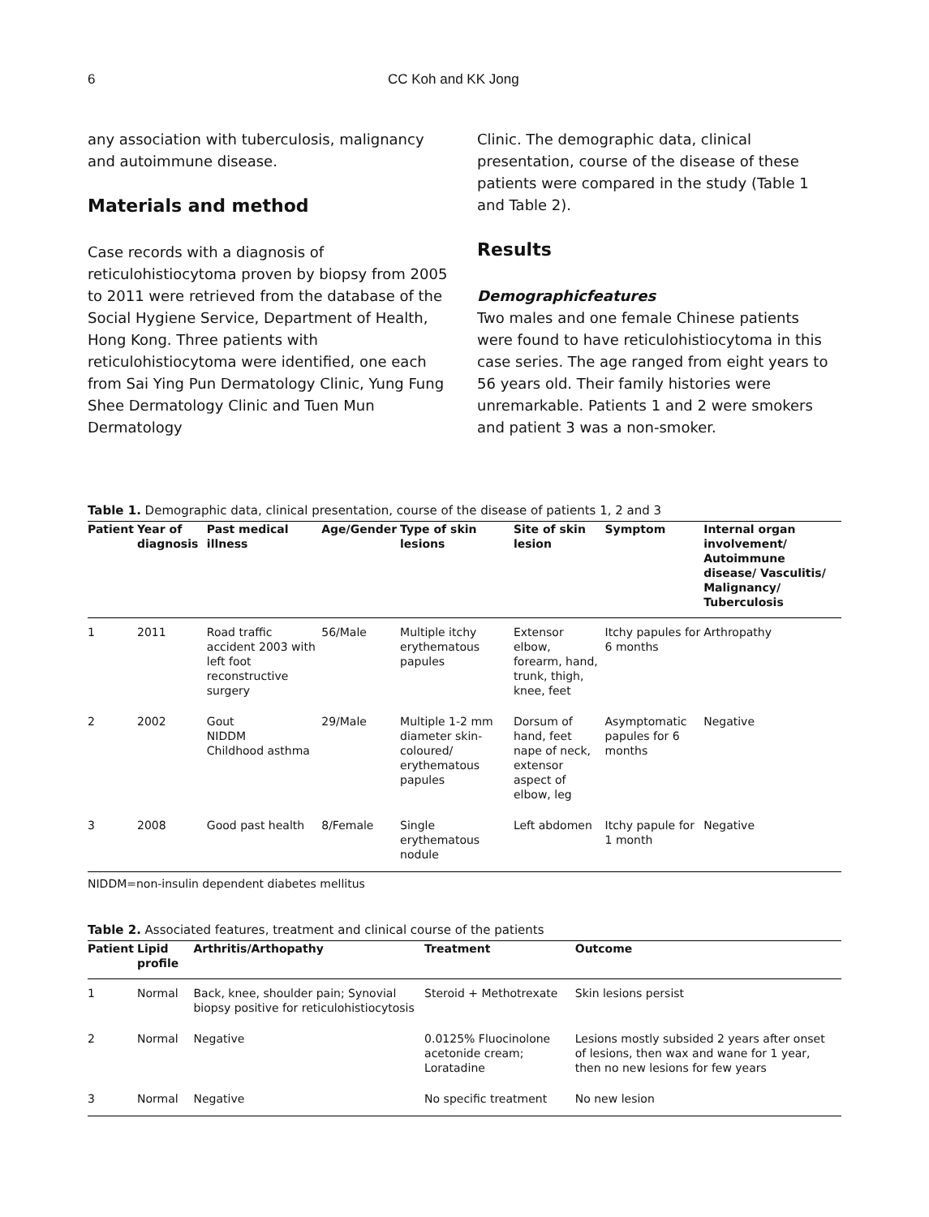6 CC Koh and KK Jong
any association with tuberculosis, malignancy and autoimmune disease.
Materials and method
Case records with a diagnosis of reticulohistiocytoma proven by biopsy from 2005 to 2011 were retrieved from the database of the Social Hygiene Service, Department of Health, Hong Kong. Three patients with reticulohistiocytoma were identified, one each from Sai Ying Pun Dermatology Clinic, Yung Fung Shee Dermatology Clinic and Tuen Mun Dermatology
Clinic. The demographic data, clinical presentation, course of the disease of these patients were compared in the study (Table 1 and Table 2).
Results
Demographicfeatures
Two males and one female Chinese patients were found to have reticulohistiocytoma in this case series. The age ranged from eight years to 56 years old. Their family histories were unremarkable. Patients 1 and 2 were smokers and patient 3 was a non-smoker.
Table 1. Demographic data, clinical presentation, course of the disease of patients 1, 2 and 3
| Patient | Year of diagnosis | Past medical illness | Age/Gender | Type of skin lesions | Site of skin lesion | Symptom | Internal organ involvement/ Autoimmune disease/ Vasculitis/ Malignancy/ Tuberculosis |
| --- | --- | --- | --- | --- | --- | --- | --- |
| 1 | 2011 | Road traffic accident 2003 with left foot reconstructive surgery | 56/Male | Multiple itchy erythematous papules | Extensor elbow, forearm, hand, trunk, thigh, knee, feet | Itchy papules for 6 months | Arthropathy |
| 2 | 2002 | Gout NIDDM Childhood asthma | 29/Male | Multiple 1-2 mm diameter skin-coloured/ erythematous papules | Dorsum of hand, feet nape of neck, extensor aspect of elbow, leg | Asymptomatic papules for 6 months | Negative |
| 3 | 2008 | Good past health | 8/Female | Single erythematous nodule | Left abdomen | Itchy papule for 1 month | Negative |
NIDDM=non-insulin dependent diabetes mellitus
Table 2. Associated features, treatment and clinical course of the patients
| Patient | Lipid profile | Arthritis/Arthopathy | Treatment | Outcome |
| --- | --- | --- | --- | --- |
| 1 | Normal | Back, knee, shoulder pain; Synovial biopsy positive for reticulohistiocytosis | Steroid + Methotrexate | Skin lesions persist |
| 2 | Normal | Negative | 0.0125% Fluocinolone acetonide cream; Loratadine | Lesions mostly subsided 2 years after onset of lesions, then wax and wane for 1 year, then no new lesions for few years |
| 3 | Normal | Negative | No specific treatment | No new lesion |